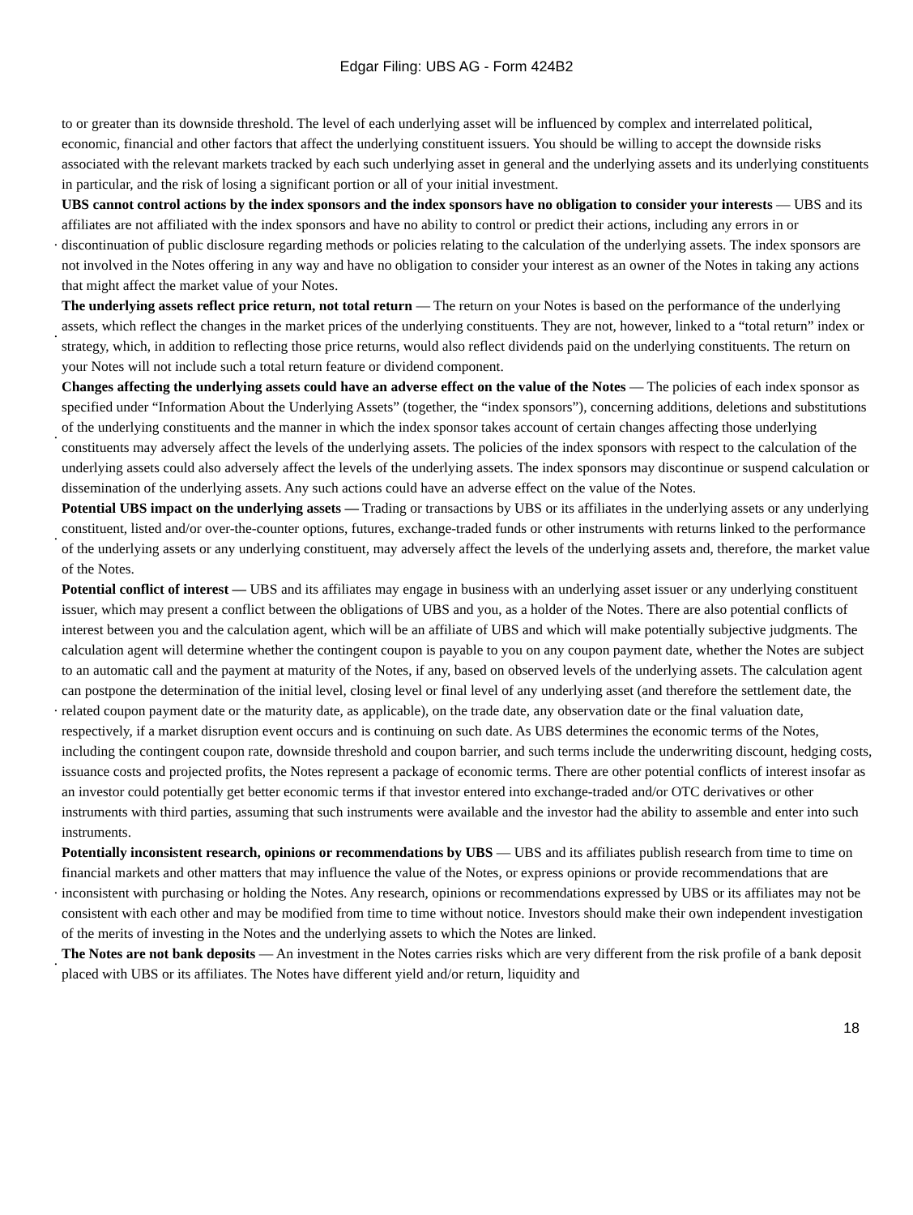Edgar Filing: UBS AG - Form 424B2
to or greater than its downside threshold. The level of each underlying asset will be influenced by complex and interrelated political, economic, financial and other factors that affect the underlying constituent issuers. You should be willing to accept the downside risks associated with the relevant markets tracked by each such underlying asset in general and the underlying assets and its underlying constituents in particular, and the risk of losing a significant portion or all of your initial investment.
· UBS cannot control actions by the index sponsors and the index sponsors have no obligation to consider your interests — UBS and its affiliates are not affiliated with the index sponsors and have no ability to control or predict their actions, including any errors in or discontinuation of public disclosure regarding methods or policies relating to the calculation of the underlying assets. The index sponsors are not involved in the Notes offering in any way and have no obligation to consider your interest as an owner of the Notes in taking any actions that might affect the market value of your Notes.
· The underlying assets reflect price return, not total return — The return on your Notes is based on the performance of the underlying assets, which reflect the changes in the market prices of the underlying constituents. They are not, however, linked to a “total return” index or strategy, which, in addition to reflecting those price returns, would also reflect dividends paid on the underlying constituents. The return on your Notes will not include such a total return feature or dividend component.
· Changes affecting the underlying assets could have an adverse effect on the value of the Notes — The policies of each index sponsor as specified under “Information About the Underlying Assets” (together, the “index sponsors”), concerning additions, deletions and substitutions of the underlying constituents and the manner in which the index sponsor takes account of certain changes affecting those underlying constituents may adversely affect the levels of the underlying assets. The policies of the index sponsors with respect to the calculation of the underlying assets could also adversely affect the levels of the underlying assets. The index sponsors may discontinue or suspend calculation or dissemination of the underlying assets. Any such actions could have an adverse effect on the value of the Notes.
· Potential UBS impact on the underlying assets — Trading or transactions by UBS or its affiliates in the underlying assets or any underlying constituent, listed and/or over-the-counter options, futures, exchange-traded funds or other instruments with returns linked to the performance of the underlying assets or any underlying constituent, may adversely affect the levels of the underlying assets and, therefore, the market value of the Notes.
· Potential conflict of interest — UBS and its affiliates may engage in business with an underlying asset issuer or any underlying constituent issuer, which may present a conflict between the obligations of UBS and you, as a holder of the Notes. There are also potential conflicts of interest between you and the calculation agent, which will be an affiliate of UBS and which will make potentially subjective judgments. The calculation agent will determine whether the contingent coupon is payable to you on any coupon payment date, whether the Notes are subject to an automatic call and the payment at maturity of the Notes, if any, based on observed levels of the underlying assets. The calculation agent can postpone the determination of the initial level, closing level or final level of any underlying asset (and therefore the settlement date, the related coupon payment date or the maturity date, as applicable), on the trade date, any observation date or the final valuation date, respectively, if a market disruption event occurs and is continuing on such date. As UBS determines the economic terms of the Notes, including the contingent coupon rate, downside threshold and coupon barrier, and such terms include the underwriting discount, hedging costs, issuance costs and projected profits, the Notes represent a package of economic terms. There are other potential conflicts of interest insofar as an investor could potentially get better economic terms if that investor entered into exchange-traded and/or OTC derivatives or other instruments with third parties, assuming that such instruments were available and the investor had the ability to assemble and enter into such instruments.
· Potentially inconsistent research, opinions or recommendations by UBS — UBS and its affiliates publish research from time to time on financial markets and other matters that may influence the value of the Notes, or express opinions or provide recommendations that are inconsistent with purchasing or holding the Notes. Any research, opinions or recommendations expressed by UBS or its affiliates may not be consistent with each other and may be modified from time to time without notice. Investors should make their own independent investigation of the merits of investing in the Notes and the underlying assets to which the Notes are linked.
· The Notes are not bank deposits — An investment in the Notes carries risks which are very different from the risk profile of a bank deposit placed with UBS or its affiliates. The Notes have different yield and/or return, liquidity and
18